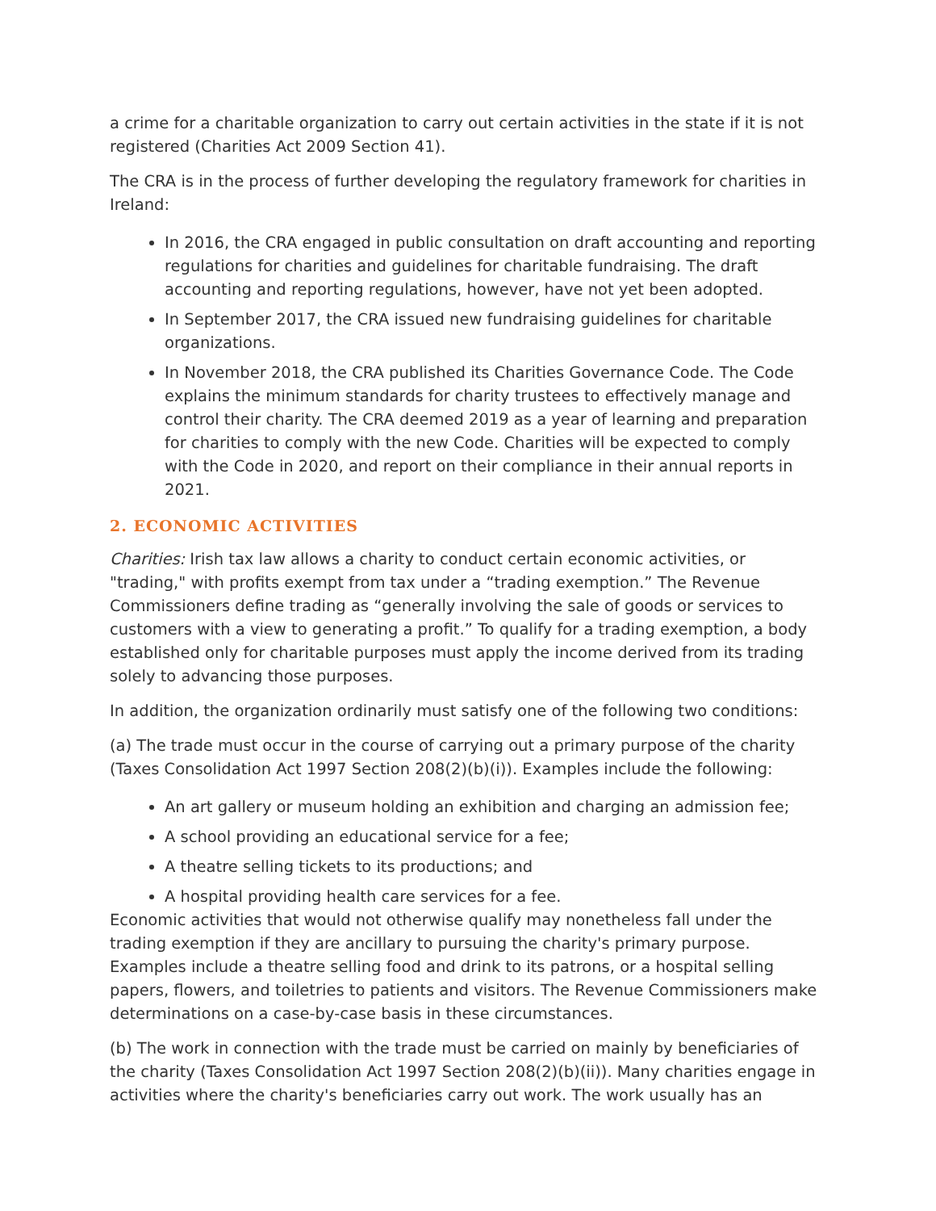a crime for a charitable organization to carry out certain activities in the state if it is not registered (Charities Act 2009 Section 41).
The CRA is in the process of further developing the regulatory framework for charities in Ireland:
In 2016, the CRA engaged in public consultation on draft accounting and reporting regulations for charities and guidelines for charitable fundraising. The draft accounting and reporting regulations, however, have not yet been adopted.
In September 2017, the CRA issued new fundraising guidelines for charitable organizations.
In November 2018, the CRA published its Charities Governance Code. The Code explains the minimum standards for charity trustees to effectively manage and control their charity. The CRA deemed 2019 as a year of learning and preparation for charities to comply with the new Code. Charities will be expected to comply with the Code in 2020, and report on their compliance in their annual reports in 2021.
2. ECONOMIC ACTIVITIES
Charities: Irish tax law allows a charity to conduct certain economic activities, or "trading," with profits exempt from tax under a “trading exemption.” The Revenue Commissioners define trading as “generally involving the sale of goods or services to customers with a view to generating a profit.” To qualify for a trading exemption, a body established only for charitable purposes must apply the income derived from its trading solely to advancing those purposes.
In addition, the organization ordinarily must satisfy one of the following two conditions:
(a) The trade must occur in the course of carrying out a primary purpose of the charity (Taxes Consolidation Act 1997 Section 208(2)(b)(i)). Examples include the following:
An art gallery or museum holding an exhibition and charging an admission fee;
A school providing an educational service for a fee;
A theatre selling tickets to its productions; and
A hospital providing health care services for a fee.
Economic activities that would not otherwise qualify may nonetheless fall under the trading exemption if they are ancillary to pursuing the charity's primary purpose. Examples include a theatre selling food and drink to its patrons, or a hospital selling papers, flowers, and toiletries to patients and visitors. The Revenue Commissioners make determinations on a case-by-case basis in these circumstances.
(b) The work in connection with the trade must be carried on mainly by beneficiaries of the charity (Taxes Consolidation Act 1997 Section 208(2)(b)(ii)). Many charities engage in activities where the charity's beneficiaries carry out work. The work usually has an